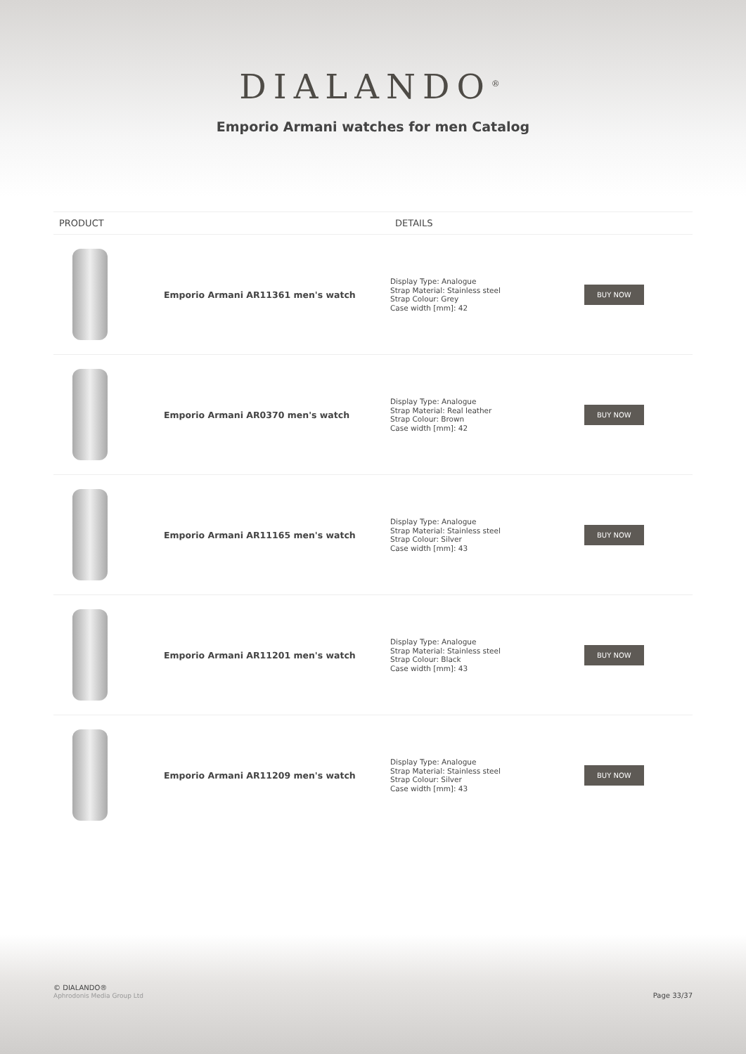DIALANDO<sup>®</sup>
Emporio Armani watches for men Catalog
| PRODUCT | | DETAILS | |
| --- | --- | --- | --- |
| | Emporio Armani AR11361 men's watch | Display Type: Analogue Strap Material: Stainless steel Strap Colour: Grey Case width [mm]: 42 | BUY NOW |
| | Emporio Armani AR0370 men's watch | Display Type: Analogue Strap Material: Real leather Strap Colour: Brown Case width [mm]: 42 | BUY NOW |
| | Emporio Armani AR11165 men's watch | Display Type: Analogue Strap Material: Stainless steel Strap Colour: Silver Case width [mm]: 43 | BUY NOW |
| | Emporio Armani AR11201 men's watch | Display Type: Analogue Strap Material: Stainless steel Strap Colour: Black Case width [mm]: 43 | BUY NOW |
| | Emporio Armani AR11209 men's watch | Display Type: Analogue Strap Material: Stainless steel Strap Colour: Silver Case width [mm]: 43 | BUY NOW |
© DIALANDO®
Aphrodonis Media Group Ltd
Page 33/37